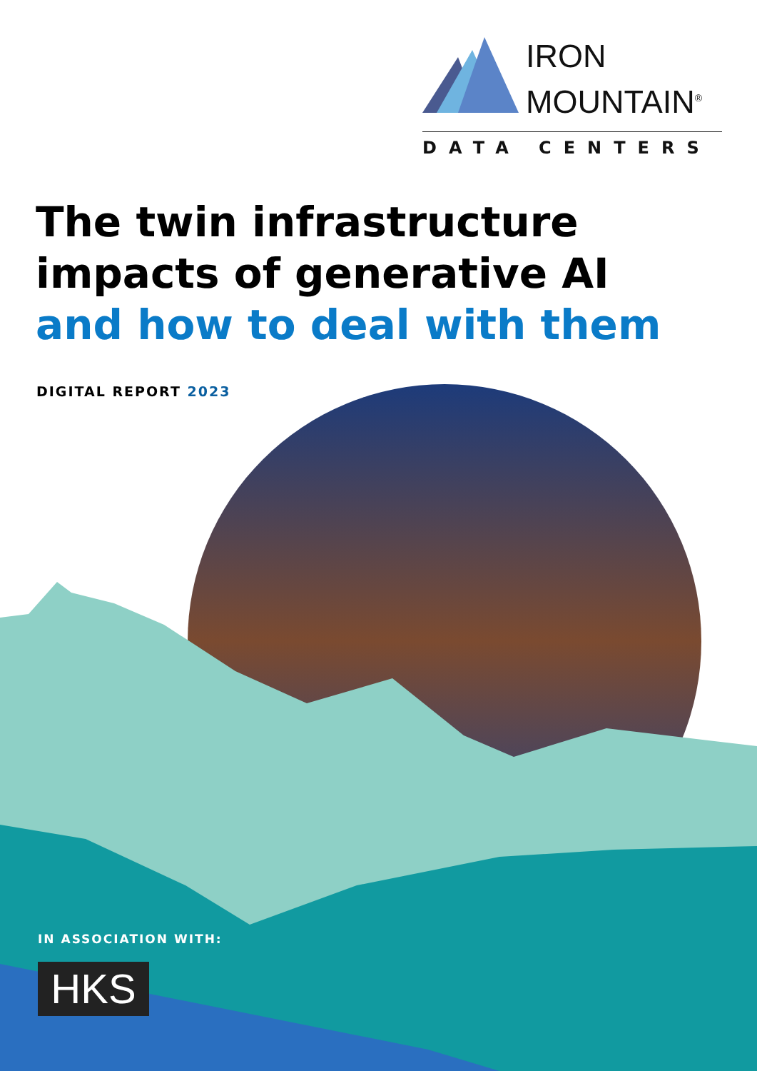IRON
MOUNTAIN<sup>®</sup>
DATA CENTERS
The twin infrastructure
impacts of generative AI
and how to deal with them
DIGITAL REPORT 2023
IN ASSOCIATION WITH:
HKS